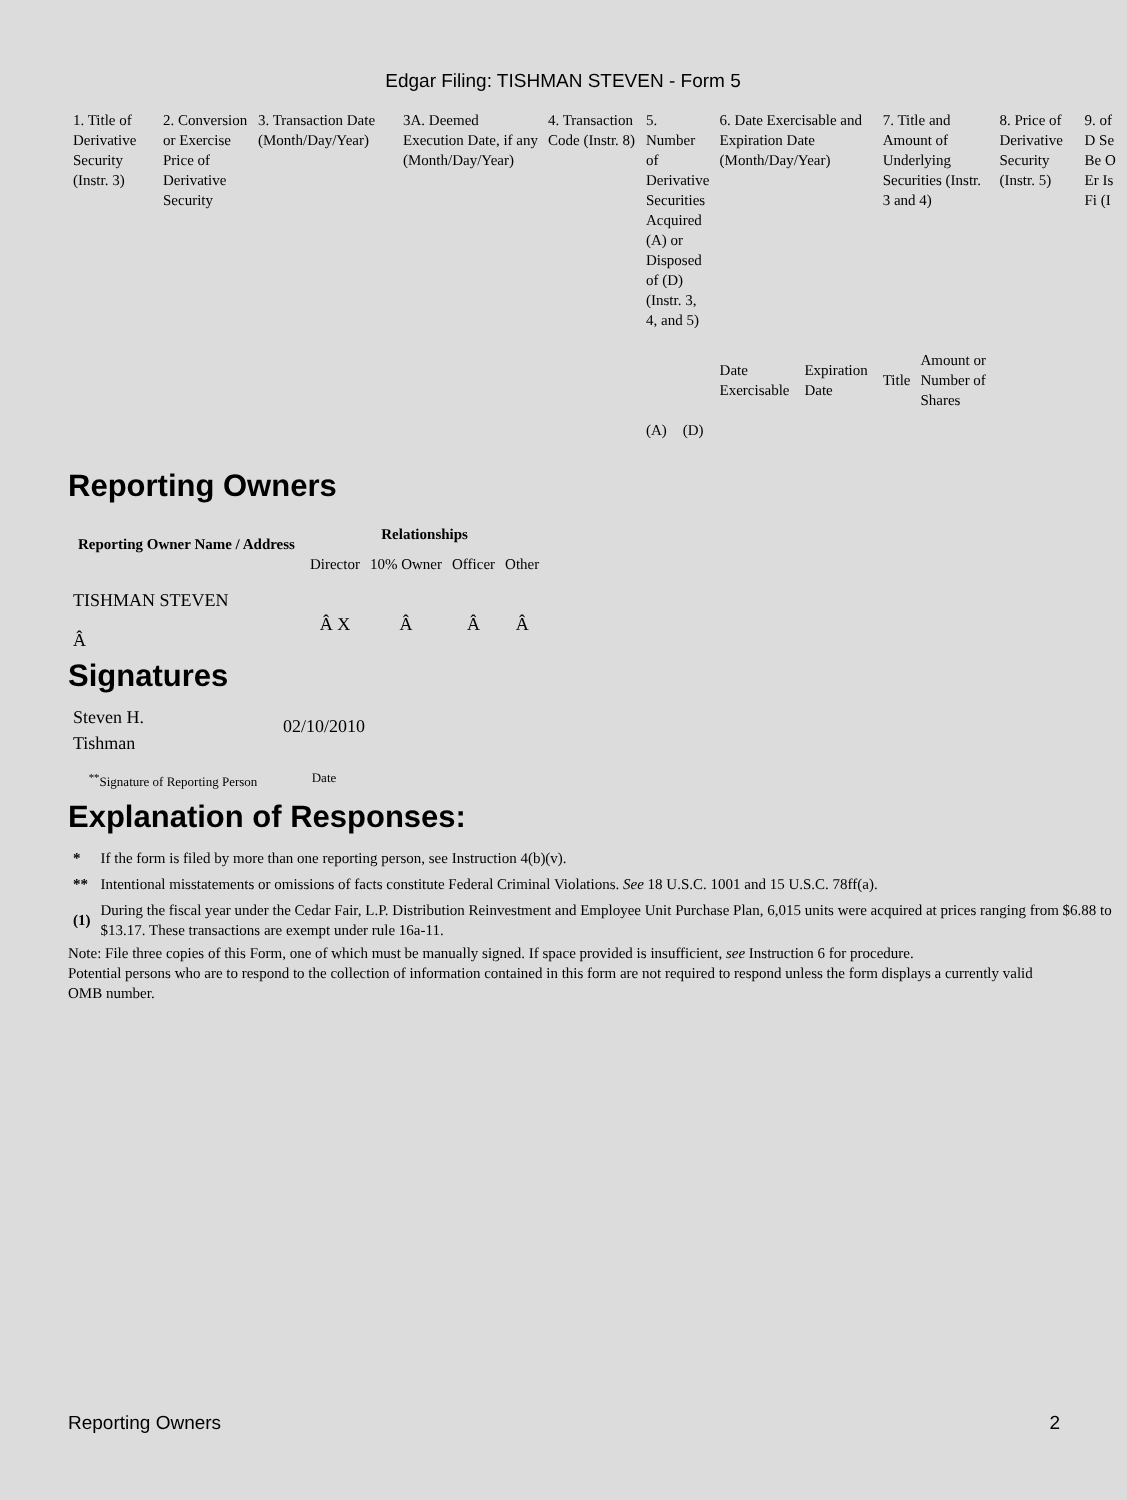Edgar Filing: TISHMAN STEVEN - Form 5
| 1. Title of Derivative Security (Instr. 3) | 2. Conversion or Exercise Price of Derivative Security | 3. Transaction Date (Month/Day/Year) | 3A. Deemed Execution Date, if any (Month/Day/Year) | 4. Transaction Code (Instr. 8) | 5. Number of Derivative Securities Acquired (A) or Disposed of (D) (Instr. 3, 4, and 5) | | 6. Date Exercisable and Expiration Date (Month/Day/Year) | | 7. Title and Amount of Underlying Securities (Instr. 3 and 4) | | 8. Price of Derivative Security (Instr. 5) | 9. of D Se Be O Er Is Fi (I |
| --- | --- | --- | --- | --- | --- | --- | --- | --- | --- | --- | --- | --- |
| | | | | | (A) | (D) | Date Exercisable | Expiration Date | Title | Amount or Number of Shares | | |
Reporting Owners
| Reporting Owner Name / Address | Relationships | | | |
| --- | --- | --- | --- | --- |
| | Director | 10% Owner | Officer | Other |
| TISHMAN STEVEN Â | Â X | Â | Â | Â |
Signatures
| Steven H. Tishman | 02/10/2010 |
| <sup>**</sup> Signature of Reporting Person | Date |
Explanation of Responses:
| * | If the form is filed by more than one reporting person, see Instruction 4(b)(v). |
| ** | Intentional misstatements or omissions of facts constitute Federal Criminal Violations. See 18 U.S.C. 1001 and 15 U.S.C. 78ff(a). |
| (1) | During the fiscal year under the Cedar Fair, L.P. Distribution Reinvestment and Employee Unit Purchase Plan, 6,015 units were acquired at prices ranging from $6.88 to $13.17. These transactions are exempt under rule 16a-11. |
Note: File three copies of this Form, one of which must be manually signed. If space provided is insufficient, see Instruction 6 for procedure.
Potential persons who are to respond to the collection of information contained in this form are not required to respond unless the form displays a currently valid OMB number.
Reporting Owners 2